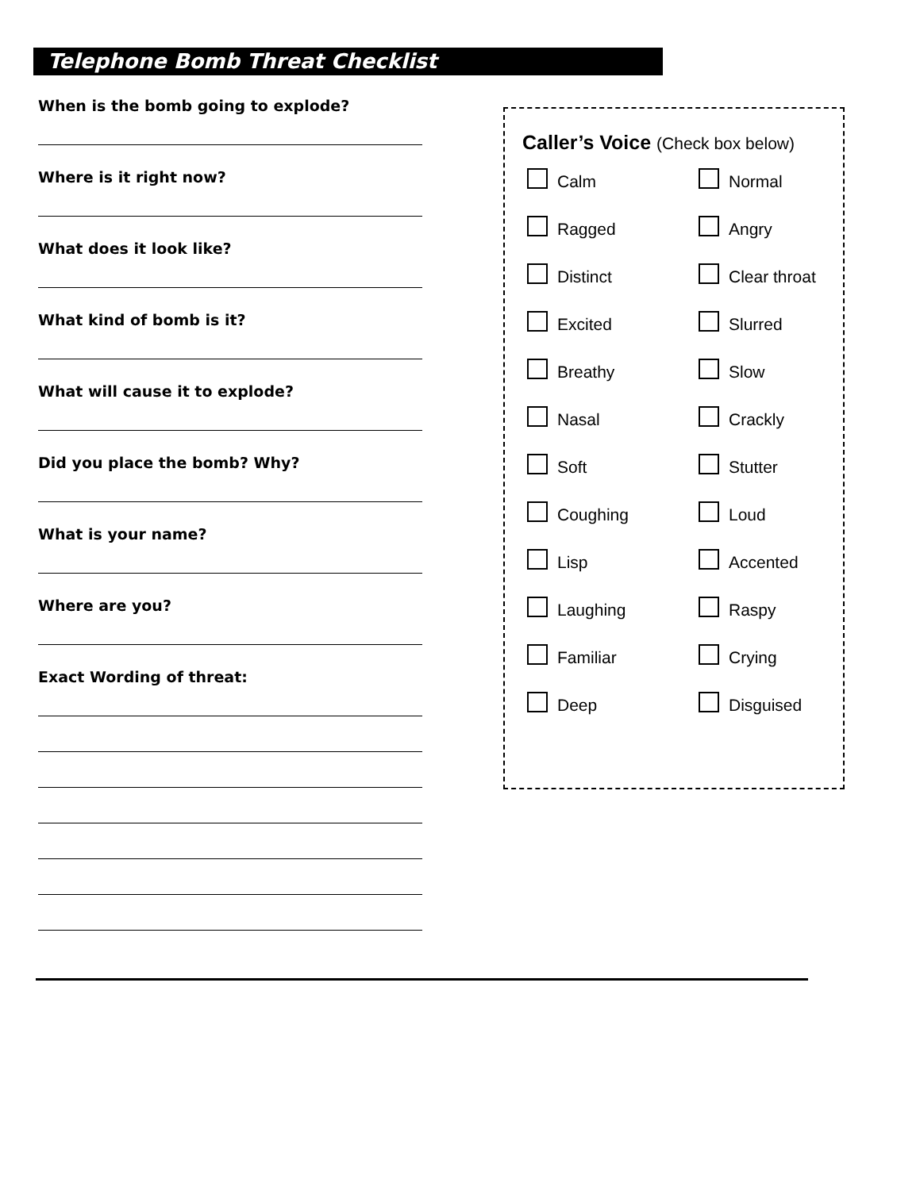Telephone Bomb Threat Checklist
When is the bomb going to explode?
Where is it right now?
What does it look like?
What kind of bomb is it?
What will cause it to explode?
Did you place the bomb? Why?
What is your name?
Where are you?
Exact Wording of threat:
Caller’s Voice (Check box below)
Calm
Normal
Ragged
Angry
Distinct
Clear throat
Excited
Slurred
Breathy
Slow
Nasal
Crackly
Soft
Stutter
Coughing
Loud
Lisp
Accented
Laughing
Raspy
Familiar
Crying
Deep
Disguised